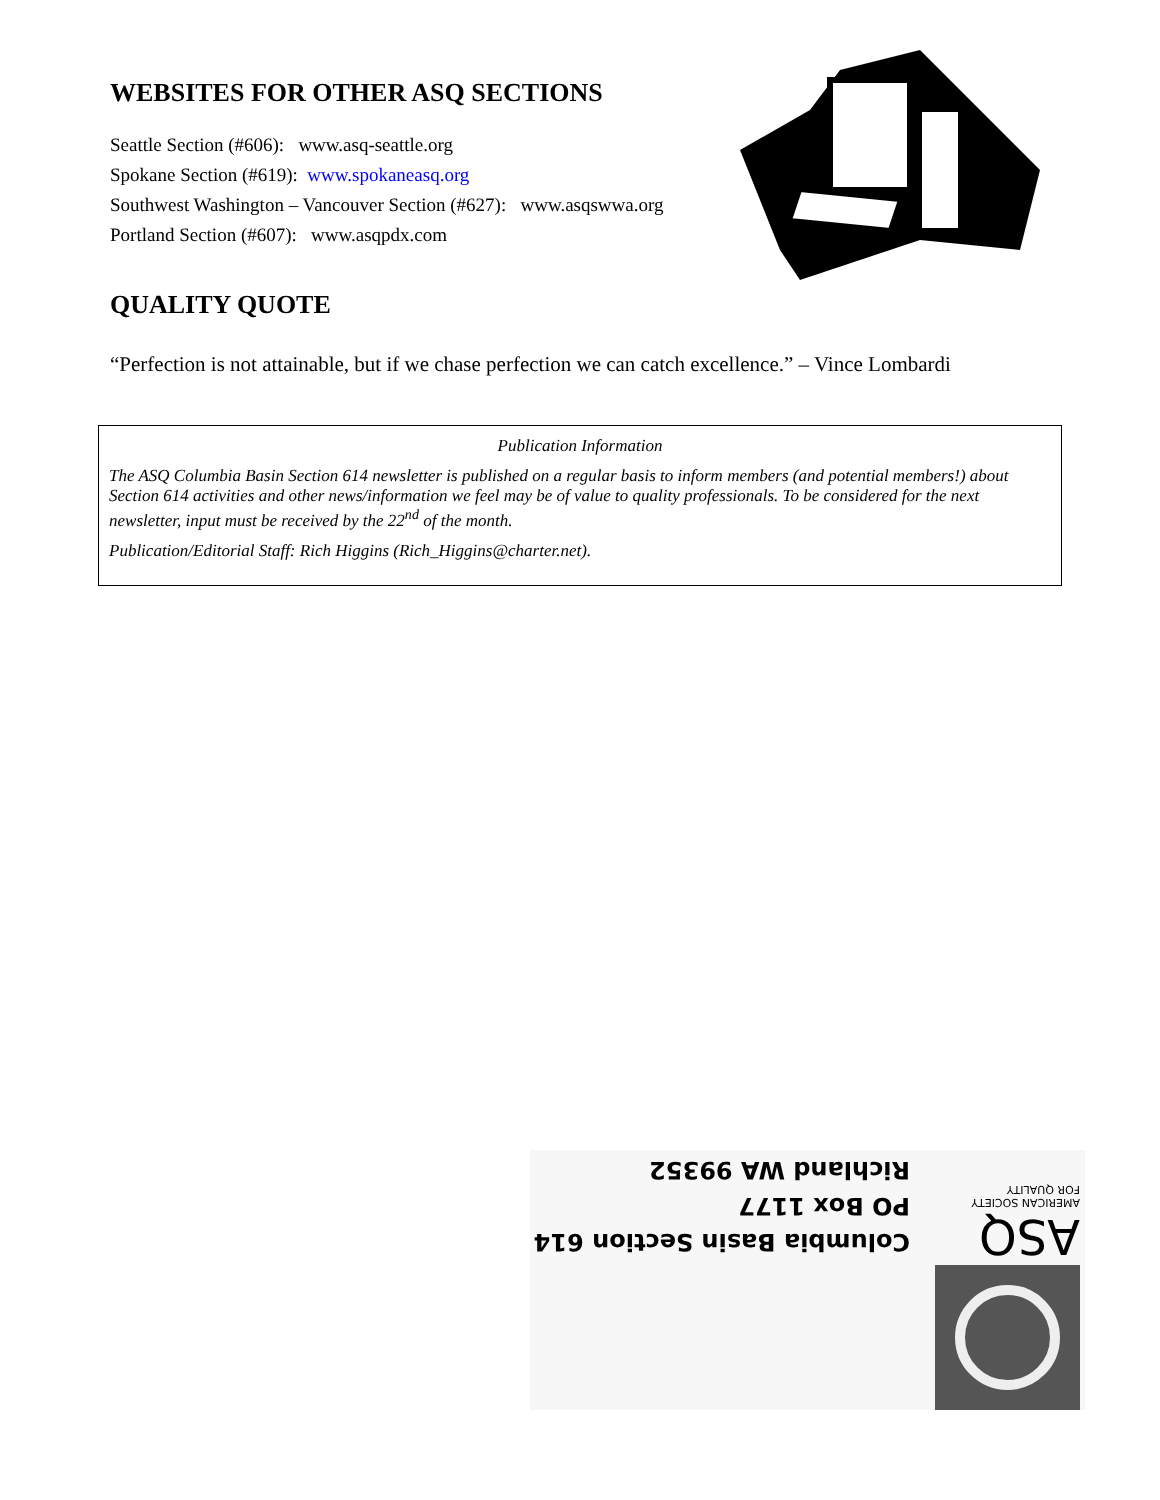WEBSITES FOR OTHER ASQ SECTIONS
Seattle Section (#606): www.asq-seattle.org
Spokane Section (#619): www.spokaneasq.org
Southwest Washington – Vancouver Section (#627): www.asqswwa.org
Portland Section (#607): www.asqpdx.com
QUALITY QUOTE
“Perfection is not attainable, but if we chase perfection we can catch excellence.” – Vince Lombardi
Publication Information
The ASQ Columbia Basin Section 614 newsletter is published on a regular basis to inform members (and potential members!) about Section 614 activities and other news/information we feel may be of value to quality professionals. To be considered for the next newsletter, input must be received by the 22<sup>nd</sup> of the month.
Publication/Editorial Staff: Rich Higgins (Rich_Higgins@charter.net).
ASQ
AMERICAN SOCIETY
FOR QUALITY
Columbia Basin Section 614
PO Box 1177
Richland WA 99352